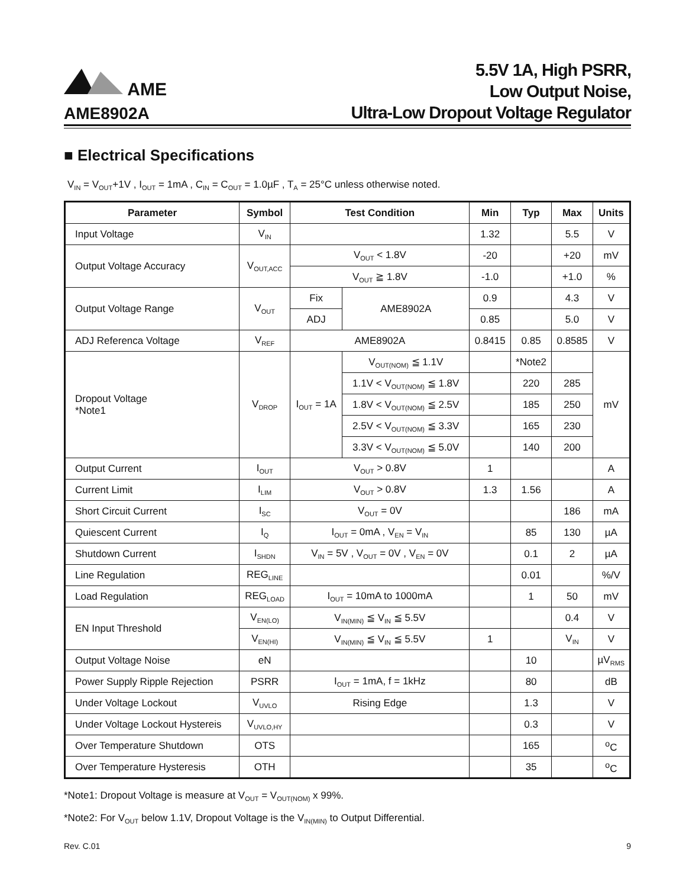AME
AME8902A
5.5V 1A, High PSRR,
Low Output Noise,
Ultra-Low Dropout Voltage Regulator
■ Electrical Specifications
V<sub>IN</sub> = V<sub>OUT</sub>+1V , I<sub>OUT</sub> = 1mA , C<sub>IN</sub> = C<sub>OUT</sub> = 1.0µF , T<sub>A</sub> = 25°C unless otherwise noted.
| Parameter | Symbol | Test Condition | | Min | Typ | Max | Units |
| --- | --- | --- | --- | --- | --- | --- | --- |
| Input Voltage | V<sub>IN</sub> | | | 1.32 | | 5.5 | V |
| Output Voltage Accuracy | V<sub>OUT,ACC</sub> | V<sub>OUT</sub> < 1.8V | | -20 | | +20 | mV |
| | | V<sub>OUT</sub> ≧ 1.8V | | -1.0 | | +1.0 | % |
| Output Voltage Range | V<sub>OUT</sub> | Fix | AME8902A | 0.9 | | 4.3 | V |
| | | ADJ | | 0.85 | | 5.0 | V |
| ADJ Referenca Voltage | V<sub>REF</sub> | AME8902A | | 0.8415 | 0.85 | 0.8585 | V |
| Dropout Voltage *Note1 | V<sub>DROP</sub> | I<sub>OUT</sub> = 1A | V<sub>OUT(NOM)</sub> ≦ 1.1V | | *Note2 | | mV |
| | | | 1.1V < V<sub>OUT(NOM)</sub> ≦ 1.8V | | 220 | 285 | |
| | | | 1.8V < V<sub>OUT(NOM)</sub> ≦ 2.5V | | 185 | 250 | |
| | | | 2.5V < V<sub>OUT(NOM)</sub> ≦ 3.3V | | 165 | 230 | |
| | | | 3.3V < V<sub>OUT(NOM)</sub> ≦ 5.0V | | 140 | 200 | |
| Output Current | I<sub>OUT</sub> | V<sub>OUT</sub> > 0.8V | | 1 | | | A |
| Current Limit | I<sub>LIM</sub> | V<sub>OUT</sub> > 0.8V | | 1.3 | 1.56 | | A |
| Short Circuit Current | I<sub>SC</sub> | V<sub>OUT</sub> = 0V | | | | 186 | mA |
| Quiescent Current | I<sub>Q</sub> | I<sub>OUT</sub> = 0mA , V<sub>EN</sub> = V<sub>IN</sub> | | | 85 | 130 | µA |
| Shutdown Current | I<sub>SHDN</sub> | V<sub>IN</sub> = 5V , V<sub>OUT</sub> = 0V , V<sub>EN</sub> = 0V | | | 0.1 | 2 | µA |
| Line Regulation | REG<sub>LINE</sub> | | | | 0.01 | | %/V |
| Load Regulation | REG<sub>LOAD</sub> | I<sub>OUT</sub> = 10mA to 1000mA | | | 1 | 50 | mV |
| EN Input Threshold | V<sub>EN(LO)</sub> | V<sub>IN(MIN)</sub> ≦ V<sub>IN</sub> ≦ 5.5V | | | | 0.4 | V |
| | V<sub>EN(HI)</sub> | V<sub>IN(MIN)</sub> ≦ V<sub>IN</sub> ≦ 5.5V | | 1 | | V<sub>IN</sub> | V |
| Output Voltage Noise | eN | | | | 10 | | µV<sub>RMS</sub> |
| Power Supply Ripple Rejection | PSRR | I<sub>OUT</sub> = 1mA, f = 1kHz | | | 80 | | dB |
| Under Voltage Lockout | V<sub>UVLO</sub> | Rising Edge | | | 1.3 | | V |
| Under Voltage Lockout Hystereis | V<sub>UVLO,HY</sub> | | | | 0.3 | | V |
| Over Temperature Shutdown | OTS | | | | 165 | | <sup>o</sup> C |
| Over Temperature Hysteresis | OTH | | | | 35 | | <sup>o</sup> C |
*Note1: Dropout Voltage is measure at V<sub>OUT</sub> = V<sub>OUT(NOM)</sub> x 99%.
*Note2: For V<sub>OUT</sub> below 1.1V, Dropout Voltage is the V<sub>IN(MIN)</sub> to Output Differential.
Rev. C.01 9